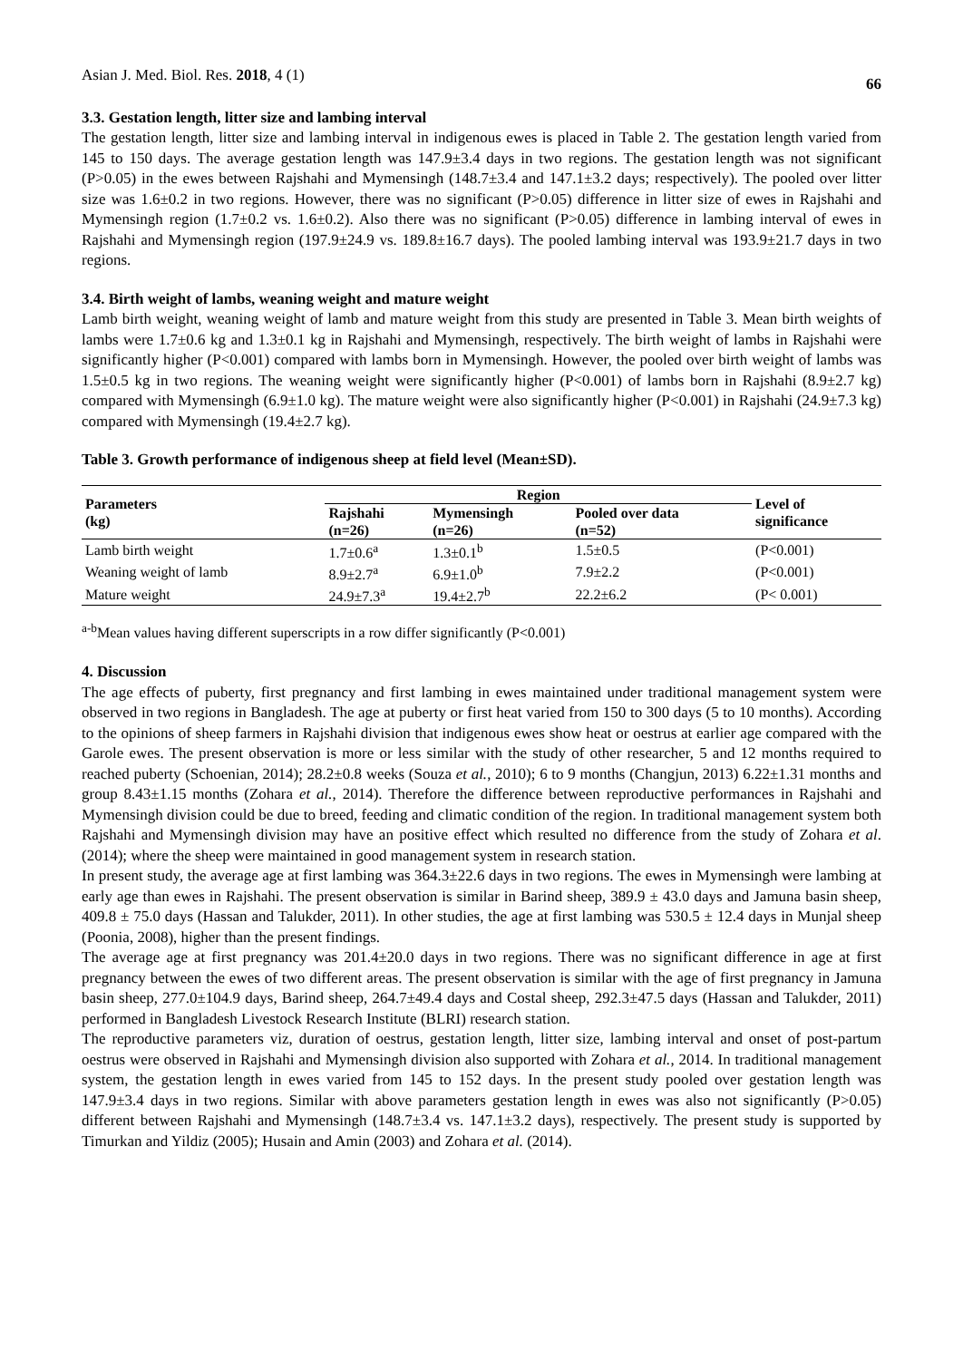Asian J. Med. Biol. Res. 2018, 4 (1) 66
3.3. Gestation length, litter size and lambing interval
The gestation length, litter size and lambing interval in indigenous ewes is placed in Table 2. The gestation length varied from 145 to 150 days. The average gestation length was 147.9±3.4 days in two regions. The gestation length was not significant (P>0.05) in the ewes between Rajshahi and Mymensingh (148.7±3.4 and 147.1±3.2 days; respectively). The pooled over litter size was 1.6±0.2 in two regions. However, there was no significant (P>0.05) difference in litter size of ewes in Rajshahi and Mymensingh region (1.7±0.2 vs. 1.6±0.2). Also there was no significant (P>0.05) difference in lambing interval of ewes in Rajshahi and Mymensingh region (197.9±24.9 vs. 189.8±16.7 days). The pooled lambing interval was 193.9±21.7 days in two regions.
3.4. Birth weight of lambs, weaning weight and mature weight
Lamb birth weight, weaning weight of lamb and mature weight from this study are presented in Table 3. Mean birth weights of lambs were 1.7±0.6 kg and 1.3±0.1 kg in Rajshahi and Mymensingh, respectively. The birth weight of lambs in Rajshahi were significantly higher (P<0.001) compared with lambs born in Mymensingh. However, the pooled over birth weight of lambs was 1.5±0.5 kg in two regions. The weaning weight were significantly higher (P<0.001) of lambs born in Rajshahi (8.9±2.7 kg) compared with Mymensingh (6.9±1.0 kg). The mature weight were also significantly higher (P<0.001) in Rajshahi (24.9±7.3 kg) compared with Mymensingh (19.4±2.7 kg).
Table 3. Growth performance of indigenous sheep at field level (Mean±SD).
| Parameters (kg) | Region | | | Level of significance |
| --- | --- | --- | --- | --- |
| | Rajshahi (n=26) | Mymensingh (n=26) | Pooled over data (n=52) | |
| Lamb birth weight | 1.7±0.6<sup>a</sup> | 1.3±0.1<sup>b</sup> | 1.5±0.5 | (P<0.001) |
| Weaning weight of lamb | 8.9±2.7<sup>a</sup> | 6.9±1.0<sup>b</sup> | 7.9±2.2 | (P<0.001) |
| Mature weight | 24.9±7.3<sup>a</sup> | 19.4±2.7<sup>b</sup> | 22.2±6.2 | (P< 0.001) |
<sup>a-b</sup>Mean values having different superscripts in a row differ significantly (P<0.001)
4. Discussion
The age effects of puberty, first pregnancy and first lambing in ewes maintained under traditional management system were observed in two regions in Bangladesh. The age at puberty or first heat varied from 150 to 300 days (5 to 10 months). According to the opinions of sheep farmers in Rajshahi division that indigenous ewes show heat or oestrus at earlier age compared with the Garole ewes. The present observation is more or less similar with the study of other researcher, 5 and 12 months required to reached puberty (Schoenian, 2014); 28.2±0.8 weeks (Souza et al., 2010); 6 to 9 months (Changjun, 2013) 6.22±1.31 months and group 8.43±1.15 months (Zohara et al., 2014). Therefore the difference between reproductive performances in Rajshahi and Mymensingh division could be due to breed, feeding and climatic condition of the region. In traditional management system both Rajshahi and Mymensingh division may have an positive effect which resulted no difference from the study of Zohara et al. (2014); where the sheep were maintained in good management system in research station.
In present study, the average age at first lambing was 364.3±22.6 days in two regions. The ewes in Mymensingh were lambing at early age than ewes in Rajshahi. The present observation is similar in Barind sheep, 389.9 ± 43.0 days and Jamuna basin sheep, 409.8 ± 75.0 days (Hassan and Talukder, 2011). In other studies, the age at first lambing was 530.5 ± 12.4 days in Munjal sheep (Poonia, 2008), higher than the present findings.
The average age at first pregnancy was 201.4±20.0 days in two regions. There was no significant difference in age at first pregnancy between the ewes of two different areas. The present observation is similar with the age of first pregnancy in Jamuna basin sheep, 277.0±104.9 days, Barind sheep, 264.7±49.4 days and Costal sheep, 292.3±47.5 days (Hassan and Talukder, 2011) performed in Bangladesh Livestock Research Institute (BLRI) research station.
The reproductive parameters viz, duration of oestrus, gestation length, litter size, lambing interval and onset of post-partum oestrus were observed in Rajshahi and Mymensingh division also supported with Zohara et al., 2014. In traditional management system, the gestation length in ewes varied from 145 to 152 days. In the present study pooled over gestation length was 147.9±3.4 days in two regions. Similar with above parameters gestation length in ewes was also not significantly (P>0.05) different between Rajshahi and Mymensingh (148.7±3.4 vs. 147.1±3.2 days), respectively. The present study is supported by Timurkan and Yildiz (2005); Husain and Amin (2003) and Zohara et al. (2014).